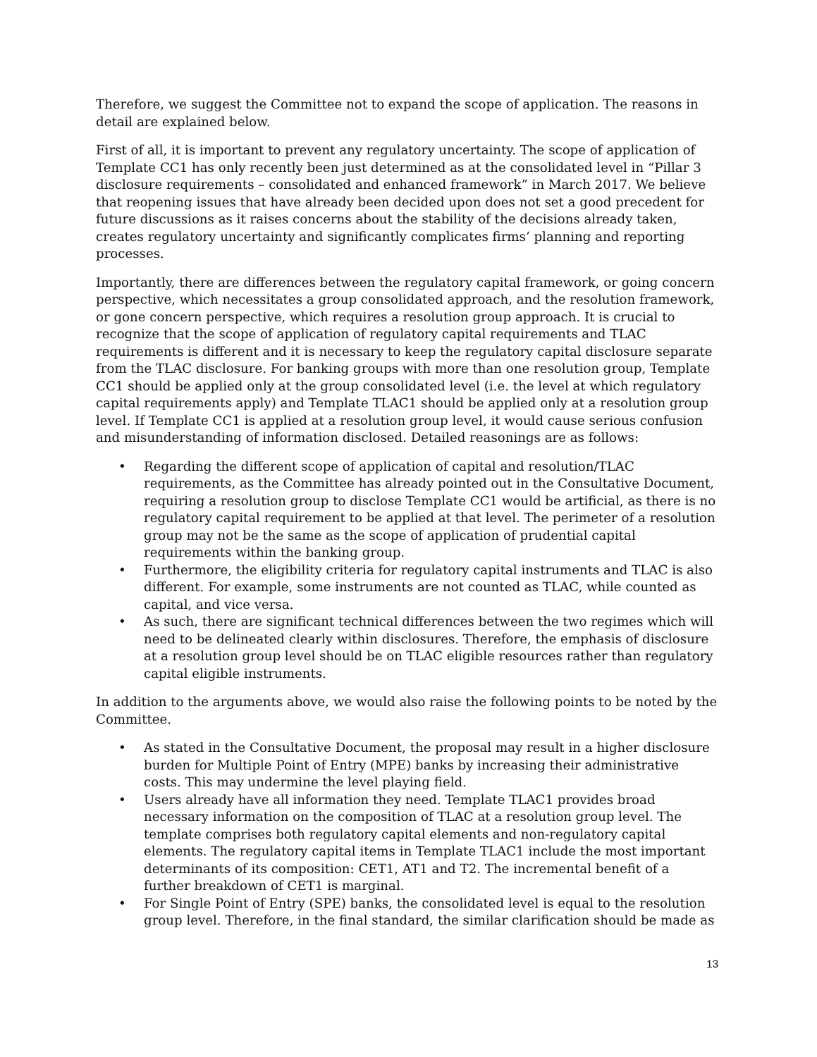Therefore, we suggest the Committee not to expand the scope of application. The reasons in detail are explained below.
First of all, it is important to prevent any regulatory uncertainty. The scope of application of Template CC1 has only recently been just determined as at the consolidated level in “Pillar 3 disclosure requirements – consolidated and enhanced framework” in March 2017. We believe that reopening issues that have already been decided upon does not set a good precedent for future discussions as it raises concerns about the stability of the decisions already taken, creates regulatory uncertainty and significantly complicates firms’ planning and reporting processes.
Importantly, there are differences between the regulatory capital framework, or going concern perspective, which necessitates a group consolidated approach, and the resolution framework, or gone concern perspective, which requires a resolution group approach. It is crucial to recognize that the scope of application of regulatory capital requirements and TLAC requirements is different and it is necessary to keep the regulatory capital disclosure separate from the TLAC disclosure. For banking groups with more than one resolution group, Template CC1 should be applied only at the group consolidated level (i.e. the level at which regulatory capital requirements apply) and Template TLAC1 should be applied only at a resolution group level. If Template CC1 is applied at a resolution group level, it would cause serious confusion and misunderstanding of information disclosed. Detailed reasonings are as follows:
• Regarding the different scope of application of capital and resolution/TLAC requirements, as the Committee has already pointed out in the Consultative Document, requiring a resolution group to disclose Template CC1 would be artificial, as there is no regulatory capital requirement to be applied at that level. The perimeter of a resolution group may not be the same as the scope of application of prudential capital requirements within the banking group.
• Furthermore, the eligibility criteria for regulatory capital instruments and TLAC is also different. For example, some instruments are not counted as TLAC, while counted as capital, and vice versa.
• As such, there are significant technical differences between the two regimes which will need to be delineated clearly within disclosures. Therefore, the emphasis of disclosure at a resolution group level should be on TLAC eligible resources rather than regulatory capital eligible instruments.
In addition to the arguments above, we would also raise the following points to be noted by the Committee.
• As stated in the Consultative Document, the proposal may result in a higher disclosure burden for Multiple Point of Entry (MPE) banks by increasing their administrative costs. This may undermine the level playing field.
• Users already have all information they need. Template TLAC1 provides broad necessary information on the composition of TLAC at a resolution group level. The template comprises both regulatory capital elements and non-regulatory capital elements. The regulatory capital items in Template TLAC1 include the most important determinants of its composition: CET1, AT1 and T2. The incremental benefit of a further breakdown of CET1 is marginal.
• For Single Point of Entry (SPE) banks, the consolidated level is equal to the resolution group level. Therefore, in the final standard, the similar clarification should be made as
13